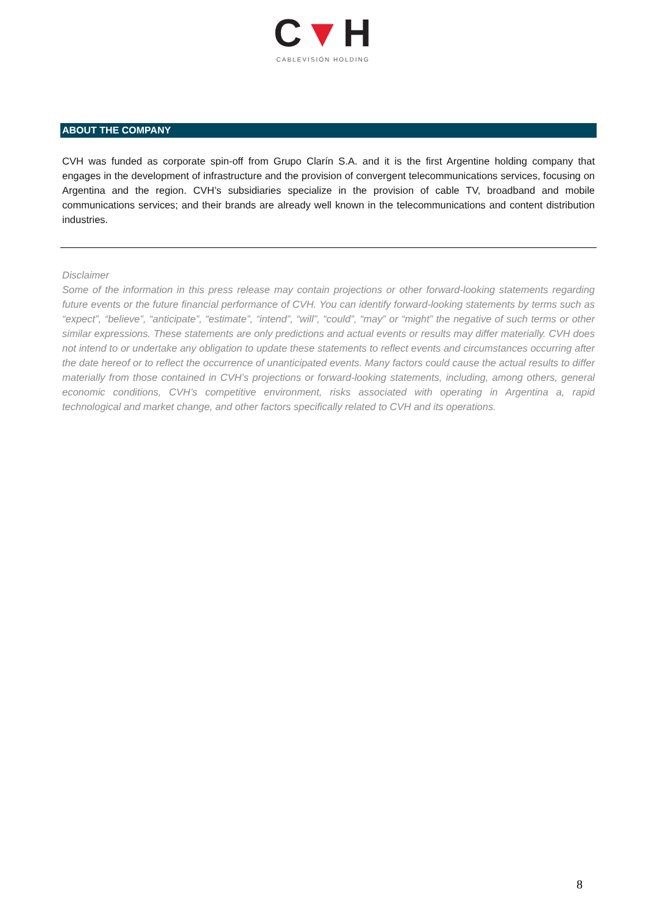C▼H
CABLEVISIÓN HOLDING
ABOUT THE COMPANY
CVH was funded as corporate spin-off from Grupo Clarín S.A. and it is the first Argentine holding company that engages in the development of infrastructure and the provision of convergent telecommunications services, focusing on Argentina and the region. CVH’s subsidiaries specialize in the provision of cable TV, broadband and mobile communications services; and their brands are already well known in the telecommunications and content distribution industries.
Disclaimer
Some of the information in this press release may contain projections or other forward-looking statements regarding future events or the future financial performance of CVH. You can identify forward-looking statements by terms such as “expect”, “believe”, “anticipate”, “estimate”, “intend”, “will”, “could”, “may” or “might” the negative of such terms or other similar expressions. These statements are only predictions and actual events or results may differ materially. CVH does not intend to or undertake any obligation to update these statements to reflect events and circumstances occurring after the date hereof or to reflect the occurrence of unanticipated events. Many factors could cause the actual results to differ materially from those contained in CVH’s projections or forward-looking statements, including, among others, general economic conditions, CVH’s competitive environment, risks associated with operating in Argentina a, rapid technological and market change, and other factors specifically related to CVH and its operations.
8